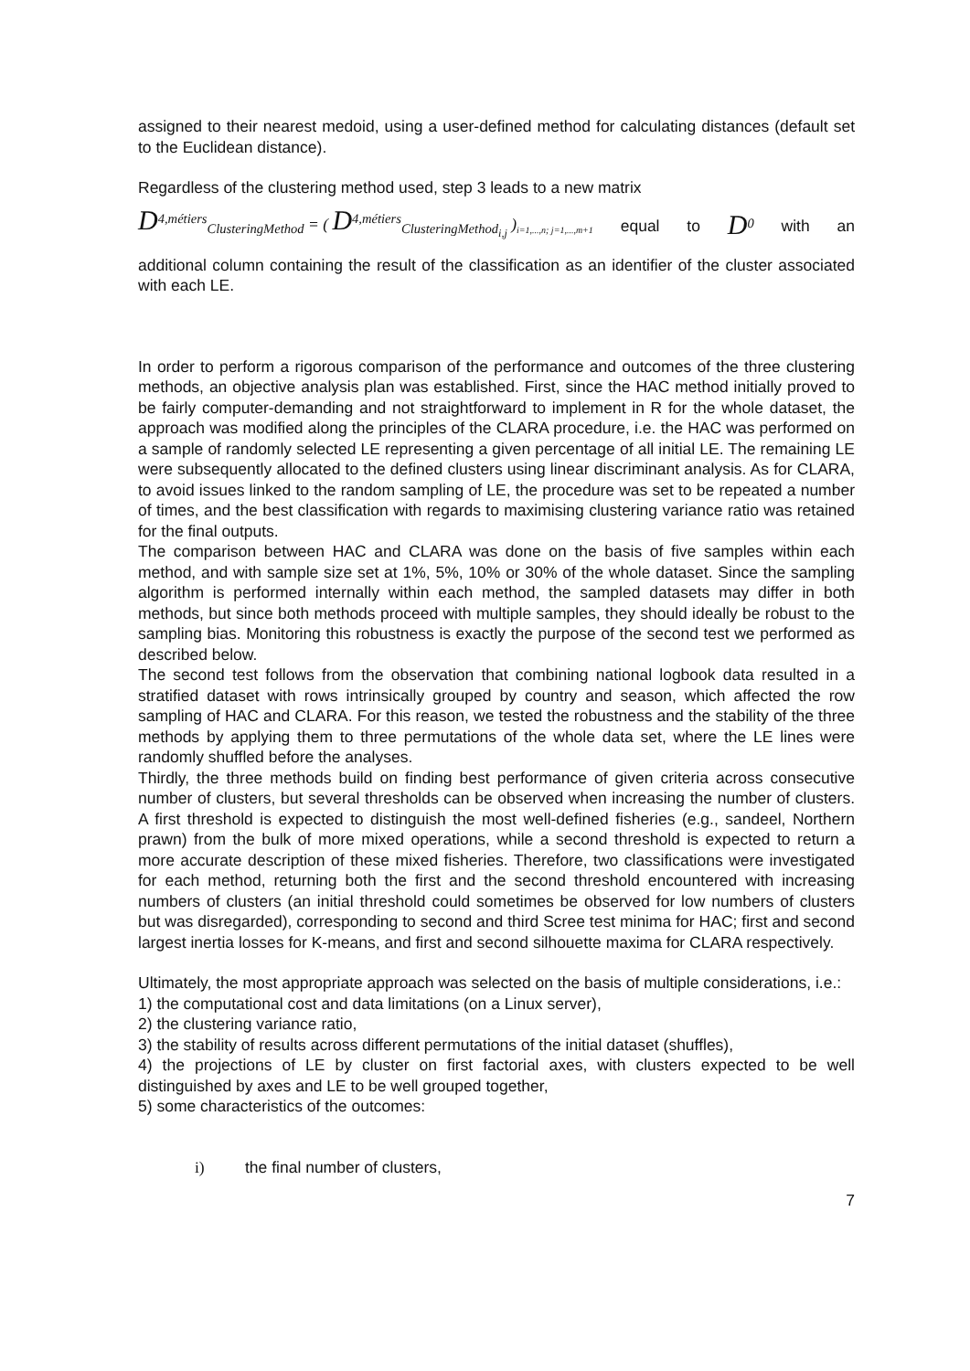assigned to their nearest medoid, using a user-defined method for calculating distances (default set to the Euclidean distance).
Regardless of the clustering method used, step 3 leads to a new matrix
D<sup>4,métiers</sup><sub>ClusteringMethod</sub> = ( D<sup>4,métiers</sup><sub>ClusteringMethod<sub>i,j</sub></sub> )<sub>i=1,...,n; j=1,...,m+1</sub> equal to D<sup>0</sup> with an
additional column containing the result of the classification as an identifier of the cluster associated with each LE.
In order to perform a rigorous comparison of the performance and outcomes of the three clustering methods, an objective analysis plan was established. First, since the HAC method initially proved to be fairly computer-demanding and not straightforward to implement in R for the whole dataset, the approach was modified along the principles of the CLARA procedure, i.e. the HAC was performed on a sample of randomly selected LE representing a given percentage of all initial LE. The remaining LE were subsequently allocated to the defined clusters using linear discriminant analysis. As for CLARA, to avoid issues linked to the random sampling of LE, the procedure was set to be repeated a number of times, and the best classification with regards to maximising clustering variance ratio was retained for the final outputs.
The comparison between HAC and CLARA was done on the basis of five samples within each method, and with sample size set at 1%, 5%, 10% or 30% of the whole dataset. Since the sampling algorithm is performed internally within each method, the sampled datasets may differ in both methods, but since both methods proceed with multiple samples, they should ideally be robust to the sampling bias. Monitoring this robustness is exactly the purpose of the second test we performed as described below.
The second test follows from the observation that combining national logbook data resulted in a stratified dataset with rows intrinsically grouped by country and season, which affected the row sampling of HAC and CLARA. For this reason, we tested the robustness and the stability of the three methods by applying them to three permutations of the whole data set, where the LE lines were randomly shuffled before the analyses.
Thirdly, the three methods build on finding best performance of given criteria across consecutive number of clusters, but several thresholds can be observed when increasing the number of clusters. A first threshold is expected to distinguish the most well-defined fisheries (e.g., sandeel, Northern prawn) from the bulk of more mixed operations, while a second threshold is expected to return a more accurate description of these mixed fisheries. Therefore, two classifications were investigated for each method, returning both the first and the second threshold encountered with increasing numbers of clusters (an initial threshold could sometimes be observed for low numbers of clusters but was disregarded), corresponding to second and third Scree test minima for HAC; first and second largest inertia losses for K-means, and first and second silhouette maxima for CLARA respectively.
Ultimately, the most appropriate approach was selected on the basis of multiple considerations, i.e.:
1) the computational cost and data limitations (on a Linux server),
2) the clustering variance ratio,
3) the stability of results across different permutations of the initial dataset (shuffles),
4) the projections of LE by cluster on first factorial axes, with clusters expected to be well distinguished by axes and LE to be well grouped together,
5) some characteristics of the outcomes:
i) the final number of clusters,
7